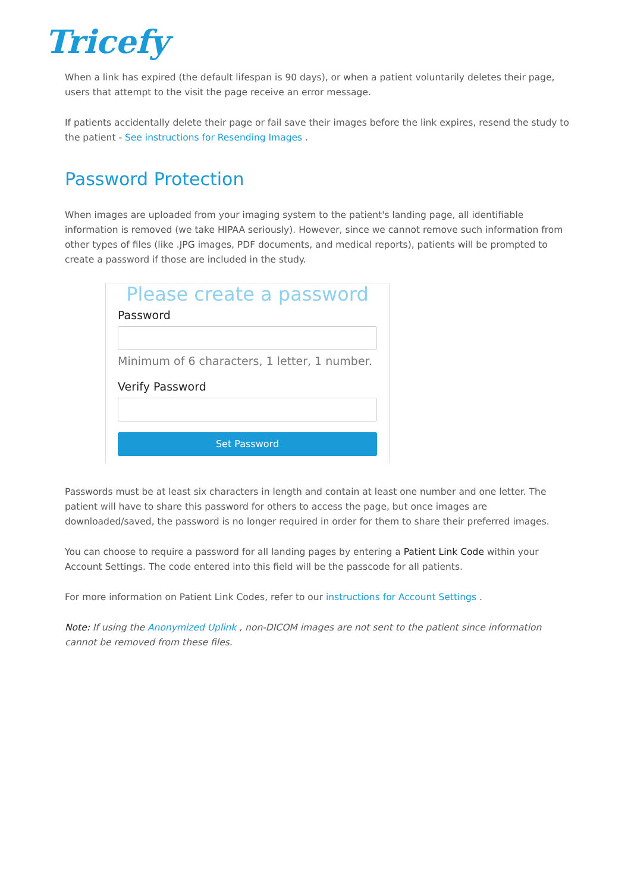Tricefy
When a link has expired (the default lifespan is 90 days), or when a patient voluntarily deletes their page, users that attempt to the visit the page receive an error message.
If patients accidentally delete their page or fail save their images before the link expires, resend the study to the patient - See instructions for Resending Images .
Password Protection
When images are uploaded from your imaging system to the patient's landing page, all identifiable information is removed (we take HIPAA seriously). However, since we cannot remove such information from other types of files (like .JPG images, PDF documents, and medical reports), patients will be prompted to create a password if those are included in the study.
Please create a password
Password
Minimum of 6 characters, 1 letter, 1 number.
Verify Password
Set Password
Passwords must be at least six characters in length and contain at least one number and one letter. The patient will have to share this password for others to access the page, but once images are downloaded/saved, the password is no longer required in order for them to share their preferred images.
You can choose to require a password for all landing pages by entering a Patient Link Code within your Account Settings. The code entered into this field will be the passcode for all patients.
For more information on Patient Link Codes, refer to our instructions for Account Settings .
Note: If using the Anonymized Uplink , non-DICOM images are not sent to the patient since information cannot be removed from these files.